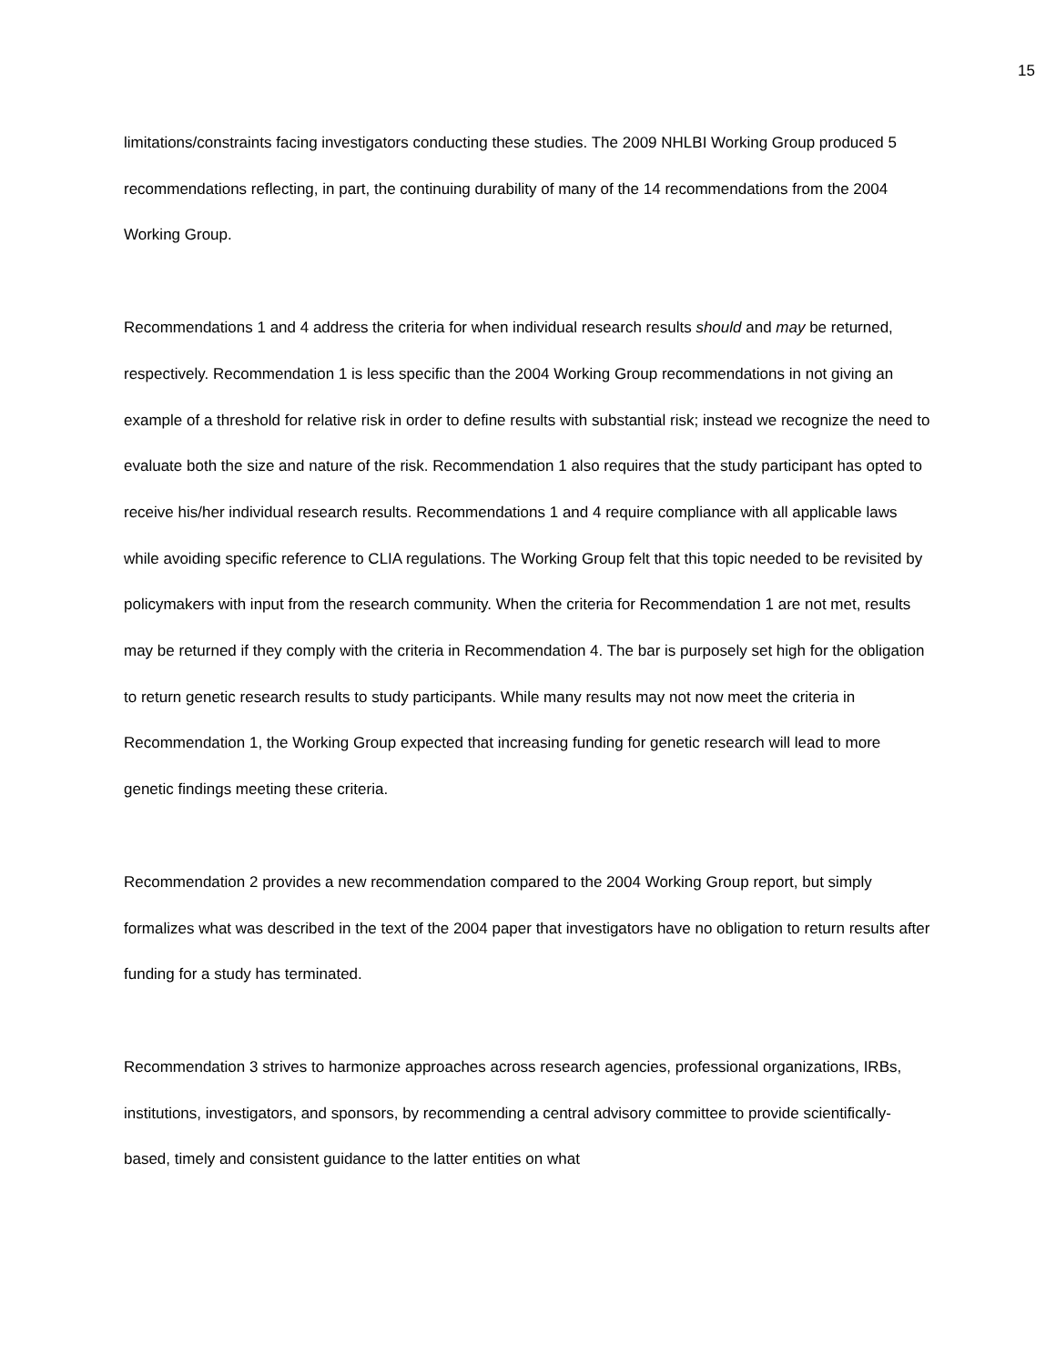15
limitations/constraints facing investigators conducting these studies. The 2009 NHLBI Working Group produced 5 recommendations reflecting, in part, the continuing durability of many of the 14 recommendations from the 2004 Working Group.
Recommendations 1 and 4 address the criteria for when individual research results should and may be returned, respectively. Recommendation 1 is less specific than the 2004 Working Group recommendations in not giving an example of a threshold for relative risk in order to define results with substantial risk; instead we recognize the need to evaluate both the size and nature of the risk. Recommendation 1 also requires that the study participant has opted to receive his/her individual research results. Recommendations 1 and 4 require compliance with all applicable laws while avoiding specific reference to CLIA regulations. The Working Group felt that this topic needed to be revisited by policymakers with input from the research community. When the criteria for Recommendation 1 are not met, results may be returned if they comply with the criteria in Recommendation 4. The bar is purposely set high for the obligation to return genetic research results to study participants. While many results may not now meet the criteria in Recommendation 1, the Working Group expected that increasing funding for genetic research will lead to more genetic findings meeting these criteria.
Recommendation 2 provides a new recommendation compared to the 2004 Working Group report, but simply formalizes what was described in the text of the 2004 paper that investigators have no obligation to return results after funding for a study has terminated.
Recommendation 3 strives to harmonize approaches across research agencies, professional organizations, IRBs, institutions, investigators, and sponsors, by recommending a central advisory committee to provide scientifically-based, timely and consistent guidance to the latter entities on what